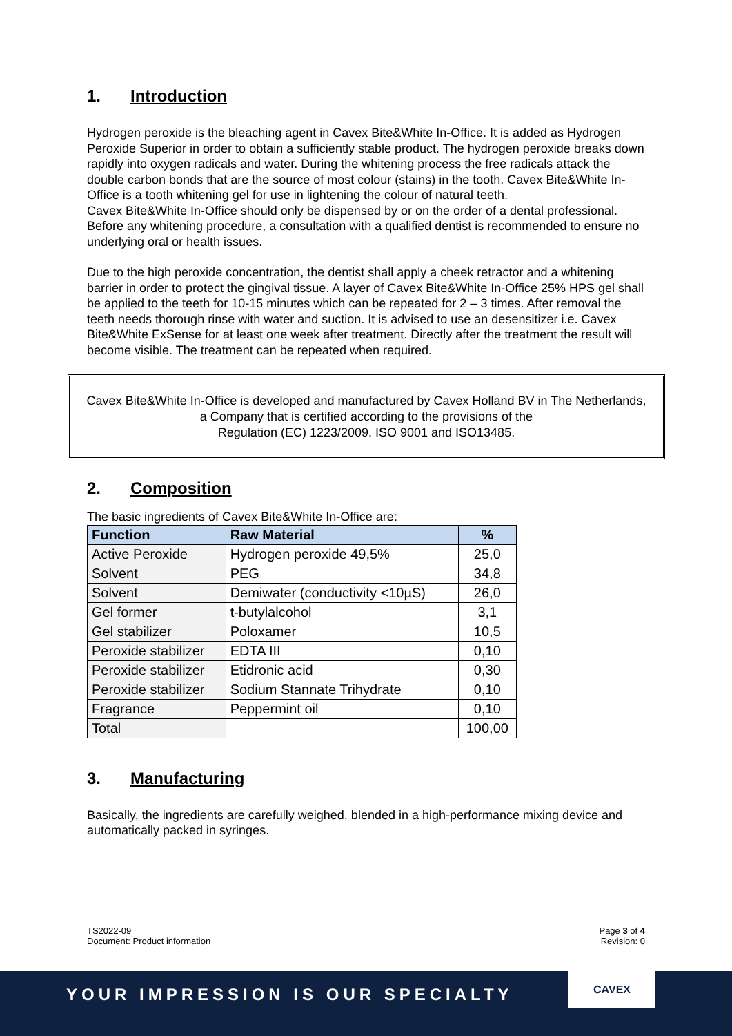1. Introduction
Hydrogen peroxide is the bleaching agent in Cavex Bite&White In-Office. It is added as Hydrogen Peroxide Superior in order to obtain a sufficiently stable product. The hydrogen peroxide breaks down rapidly into oxygen radicals and water. During the whitening process the free radicals attack the double carbon bonds that are the source of most colour (stains) in the tooth. Cavex Bite&White In-Office is a tooth whitening gel for use in lightening the colour of natural teeth.
Cavex Bite&White In-Office should only be dispensed by or on the order of a dental professional. Before any whitening procedure, a consultation with a qualified dentist is recommended to ensure no underlying oral or health issues.
Due to the high peroxide concentration, the dentist shall apply a cheek retractor and a whitening barrier in order to protect the gingival tissue. A layer of Cavex Bite&White In-Office 25% HPS gel shall be applied to the teeth for 10-15 minutes which can be repeated for 2 – 3 times. After removal the teeth needs thorough rinse with water and suction. It is advised to use an desensitizer i.e. Cavex Bite&White ExSense for at least one week after treatment. Directly after the treatment the result will become visible. The treatment can be repeated when required.
Cavex Bite&White In-Office is developed and manufactured by Cavex Holland BV in The Netherlands, a Company that is certified according to the provisions of the
Regulation (EC) 1223/2009, ISO 9001 and ISO13485.
2. Composition
The basic ingredients of Cavex Bite&White In-Office are:
| Function | Raw Material | % |
| --- | --- | --- |
| Active Peroxide | Hydrogen peroxide 49,5% | 25,0 |
| Solvent | PEG | 34,8 |
| Solvent | Demiwater (conductivity <10µS) | 26,0 |
| Gel former | t-butylalcohol | 3,1 |
| Gel stabilizer | Poloxamer | 10,5 |
| Peroxide stabilizer | EDTA III | 0,10 |
| Peroxide stabilizer | Etidronic acid | 0,30 |
| Peroxide stabilizer | Sodium Stannate Trihydrate | 0,10 |
| Fragrance | Peppermint oil | 0,10 |
| Total | | 100,00 |
3. Manufacturing
Basically, the ingredients are carefully weighed, blended in a high-performance mixing device and automatically packed in syringes.
TS2022-09
Document: Product information
Page 3 of 4
Revision: 0
YOUR IMPRESSION IS OUR SPECIALTY
CAVEX